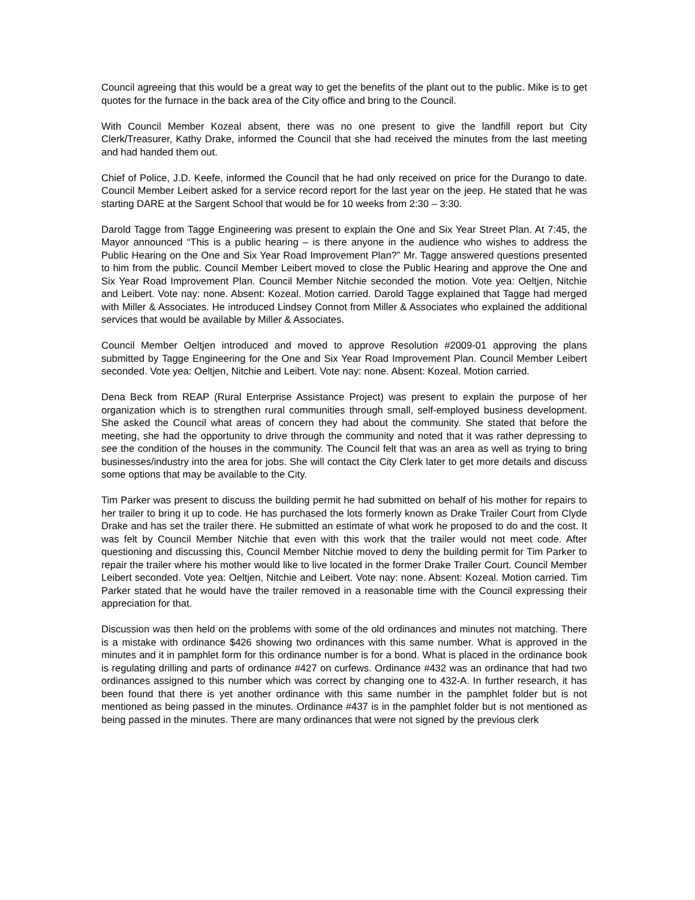Council agreeing that this would be a great way to get the benefits of the plant out to the public. Mike is to get quotes for the furnace in the back area of the City office and bring to the Council.
With Council Member Kozeal absent, there was no one present to give the landfill report but City Clerk/Treasurer, Kathy Drake, informed the Council that she had received the minutes from the last meeting and had handed them out.
Chief of Police, J.D. Keefe, informed the Council that he had only received on price for the Durango to date. Council Member Leibert asked for a service record report for the last year on the jeep. He stated that he was starting DARE at the Sargent School that would be for 10 weeks from 2:30 – 3:30.
Darold Tagge from Tagge Engineering was present to explain the One and Six Year Street Plan. At 7:45, the Mayor announced “This is a public hearing – is there anyone in the audience who wishes to address the Public Hearing on the One and Six Year Road Improvement Plan?” Mr. Tagge answered questions presented to him from the public. Council Member Leibert moved to close the Public Hearing and approve the One and Six Year Road Improvement Plan. Council Member Nitchie seconded the motion. Vote yea: Oeltjen, Nitchie and Leibert. Vote nay: none. Absent: Kozeal. Motion carried. Darold Tagge explained that Tagge had merged with Miller & Associates. He introduced Lindsey Connot from Miller & Associates who explained the additional services that would be available by Miller & Associates.
Council Member Oeltjen introduced and moved to approve Resolution #2009-01 approving the plans submitted by Tagge Engineering for the One and Six Year Road Improvement Plan. Council Member Leibert seconded. Vote yea: Oeltjen, Nitchie and Leibert. Vote nay: none. Absent: Kozeal. Motion carried.
Dena Beck from REAP (Rural Enterprise Assistance Project) was present to explain the purpose of her organization which is to strengthen rural communities through small, self-employed business development. She asked the Council what areas of concern they had about the community. She stated that before the meeting, she had the opportunity to drive through the community and noted that it was rather depressing to see the condition of the houses in the community. The Council felt that was an area as well as trying to bring businesses/industry into the area for jobs. She will contact the City Clerk later to get more details and discuss some options that may be available to the City.
Tim Parker was present to discuss the building permit he had submitted on behalf of his mother for repairs to her trailer to bring it up to code. He has purchased the lots formerly known as Drake Trailer Court from Clyde Drake and has set the trailer there. He submitted an estimate of what work he proposed to do and the cost. It was felt by Council Member Nitchie that even with this work that the trailer would not meet code. After questioning and discussing this, Council Member Nitchie moved to deny the building permit for Tim Parker to repair the trailer where his mother would like to live located in the former Drake Trailer Court. Council Member Leibert seconded. Vote yea: Oeltjen, Nitchie and Leibert. Vote nay: none. Absent: Kozeal. Motion carried. Tim Parker stated that he would have the trailer removed in a reasonable time with the Council expressing their appreciation for that.
Discussion was then held on the problems with some of the old ordinances and minutes not matching. There is a mistake with ordinance $426 showing two ordinances with this same number. What is approved in the minutes and it in pamphlet form for this ordinance number is for a bond. What is placed in the ordinance book is regulating drilling and parts of ordinance #427 on curfews. Ordinance #432 was an ordinance that had two ordinances assigned to this number which was correct by changing one to 432-A. In further research, it has been found that there is yet another ordinance with this same number in the pamphlet folder but is not mentioned as being passed in the minutes. Ordinance #437 is in the pamphlet folder but is not mentioned as being passed in the minutes. There are many ordinances that were not signed by the previous clerk